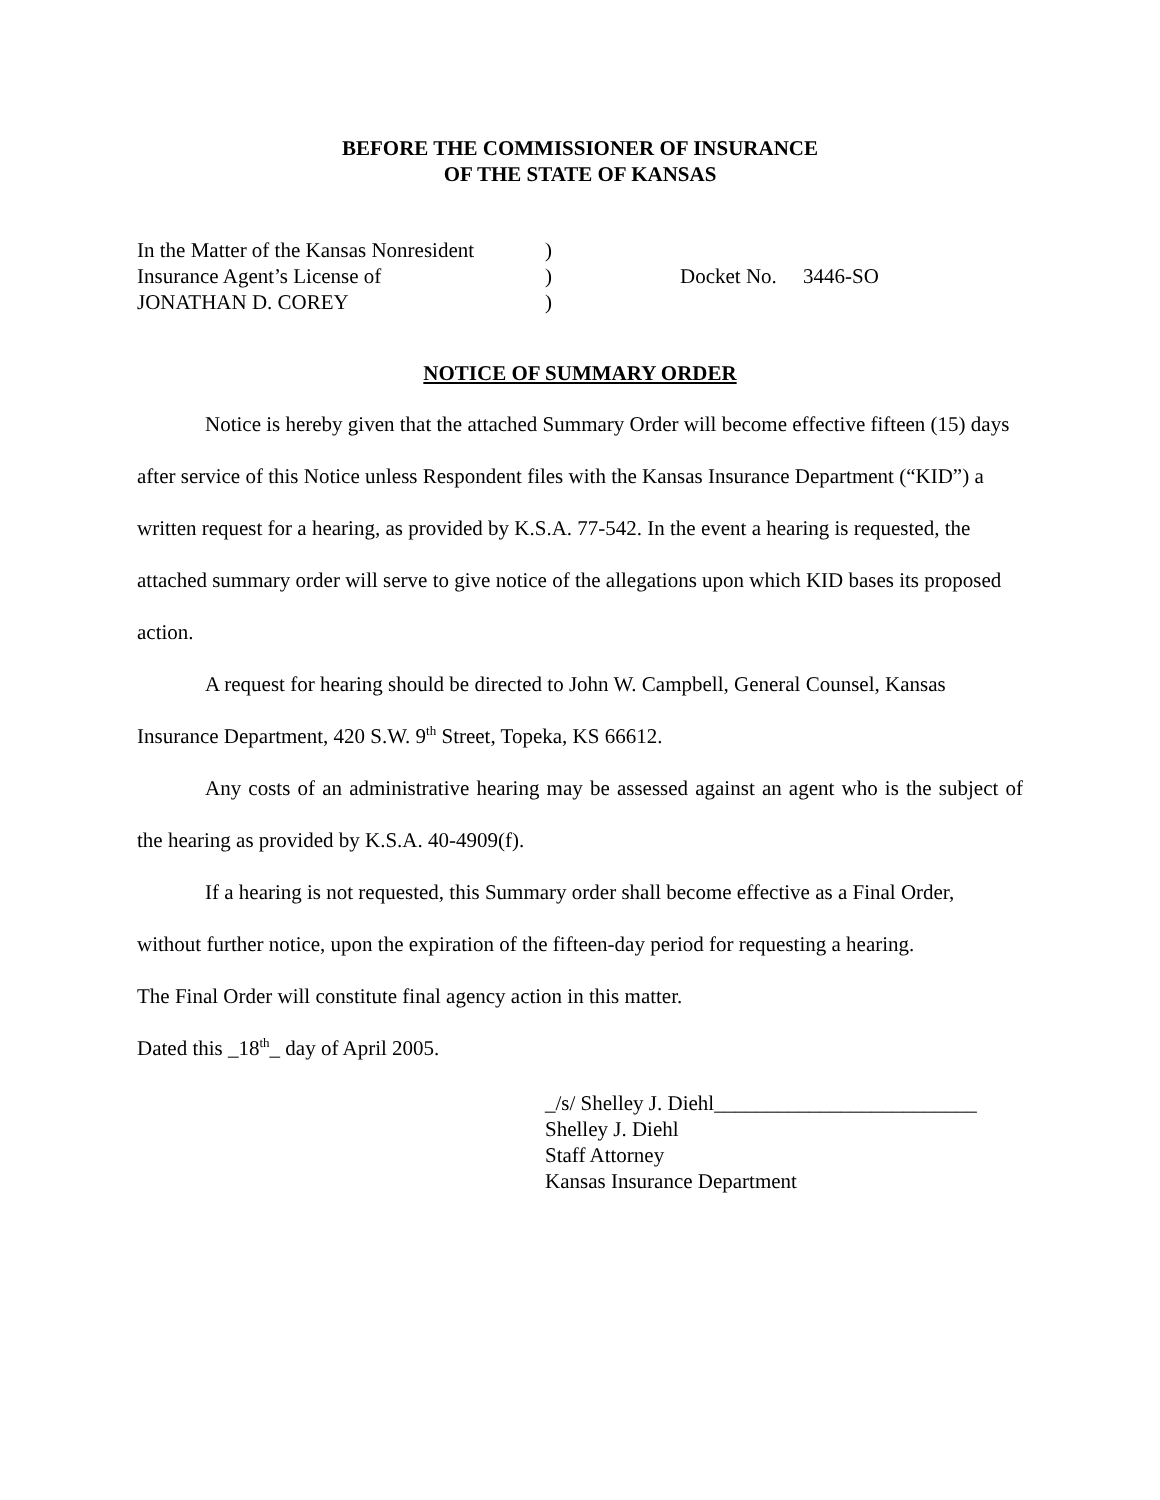BEFORE THE COMMISSIONER OF INSURANCE
OF THE STATE OF KANSAS
In the Matter of the Kansas Nonresident
Insurance Agent’s License of
JONATHAN D. COREY
)
)
)
Docket No. 3446-SO
NOTICE OF SUMMARY ORDER
Notice is hereby given that the attached Summary Order will become effective fifteen (15) days after service of this Notice unless Respondent files with the Kansas Insurance Department (“KID”) a written request for a hearing, as provided by K.S.A. 77-542. In the event a hearing is requested, the attached summary order will serve to give notice of the allegations upon which KID bases its proposed action.
A request for hearing should be directed to John W. Campbell, General Counsel, Kansas Insurance Department, 420 S.W. 9<sup>th</sup> Street, Topeka, KS 66612.
Any costs of an administrative hearing may be assessed against an agent who is the subject of the hearing as provided by K.S.A. 40-4909(f).
If a hearing is not requested, this Summary order shall become effective as a Final Order, without further notice, upon the expiration of the fifteen-day period for requesting a hearing.
The Final Order will constitute final agency action in this matter.
Dated this _18<sup>th</sup>_ day of April 2005.
_/s/ Shelley J. Diehl_________________________
Shelley J. Diehl
Staff Attorney
Kansas Insurance Department